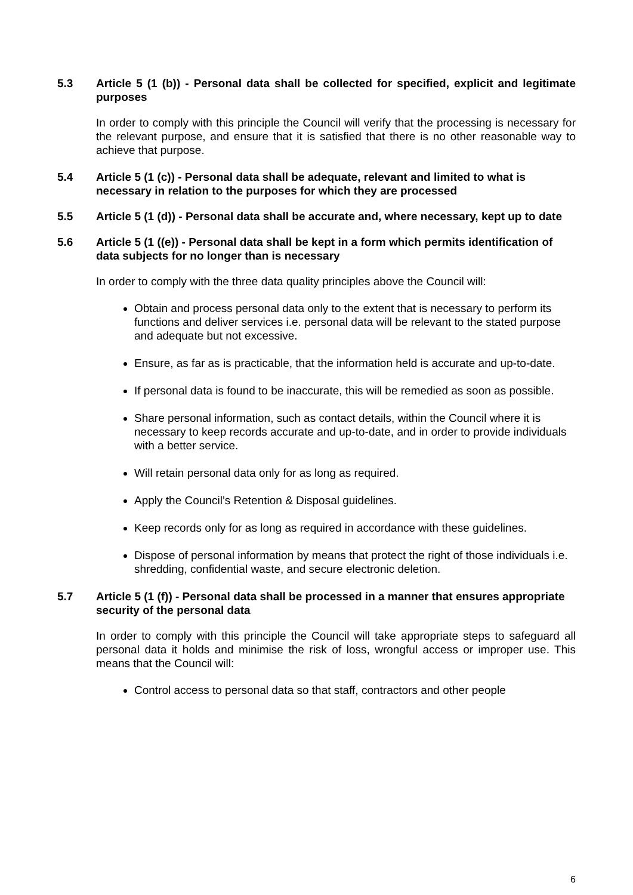5.3 Article 5 (1 (b)) - Personal data shall be collected for specified, explicit and legitimate purposes
In order to comply with this principle the Council will verify that the processing is necessary for the relevant purpose, and ensure that it is satisfied that there is no other reasonable way to achieve that purpose.
5.4 Article 5 (1 (c)) - Personal data shall be adequate, relevant and limited to what is necessary in relation to the purposes for which they are processed
5.5 Article 5 (1 (d)) - Personal data shall be accurate and, where necessary, kept up to date
5.6 Article 5 (1 ((e)) - Personal data shall be kept in a form which permits identification of data subjects for no longer than is necessary
In order to comply with the three data quality principles above the Council will:
Obtain and process personal data only to the extent that is necessary to perform its functions and deliver services i.e. personal data will be relevant to the stated purpose and adequate but not excessive.
Ensure, as far as is practicable, that the information held is accurate and up-to-date.
If personal data is found to be inaccurate, this will be remedied as soon as possible.
Share personal information, such as contact details, within the Council where it is necessary to keep records accurate and up-to-date, and in order to provide individuals with a better service.
Will retain personal data only for as long as required.
Apply the Council’s Retention & Disposal guidelines.
Keep records only for as long as required in accordance with these guidelines.
Dispose of personal information by means that protect the right of those individuals i.e. shredding, confidential waste, and secure electronic deletion.
5.7 Article 5 (1 (f)) - Personal data shall be processed in a manner that ensures appropriate security of the personal data
In order to comply with this principle the Council will take appropriate steps to safeguard all personal data it holds and minimise the risk of loss, wrongful access or improper use. This means that the Council will:
Control access to personal data so that staff, contractors and other people
6